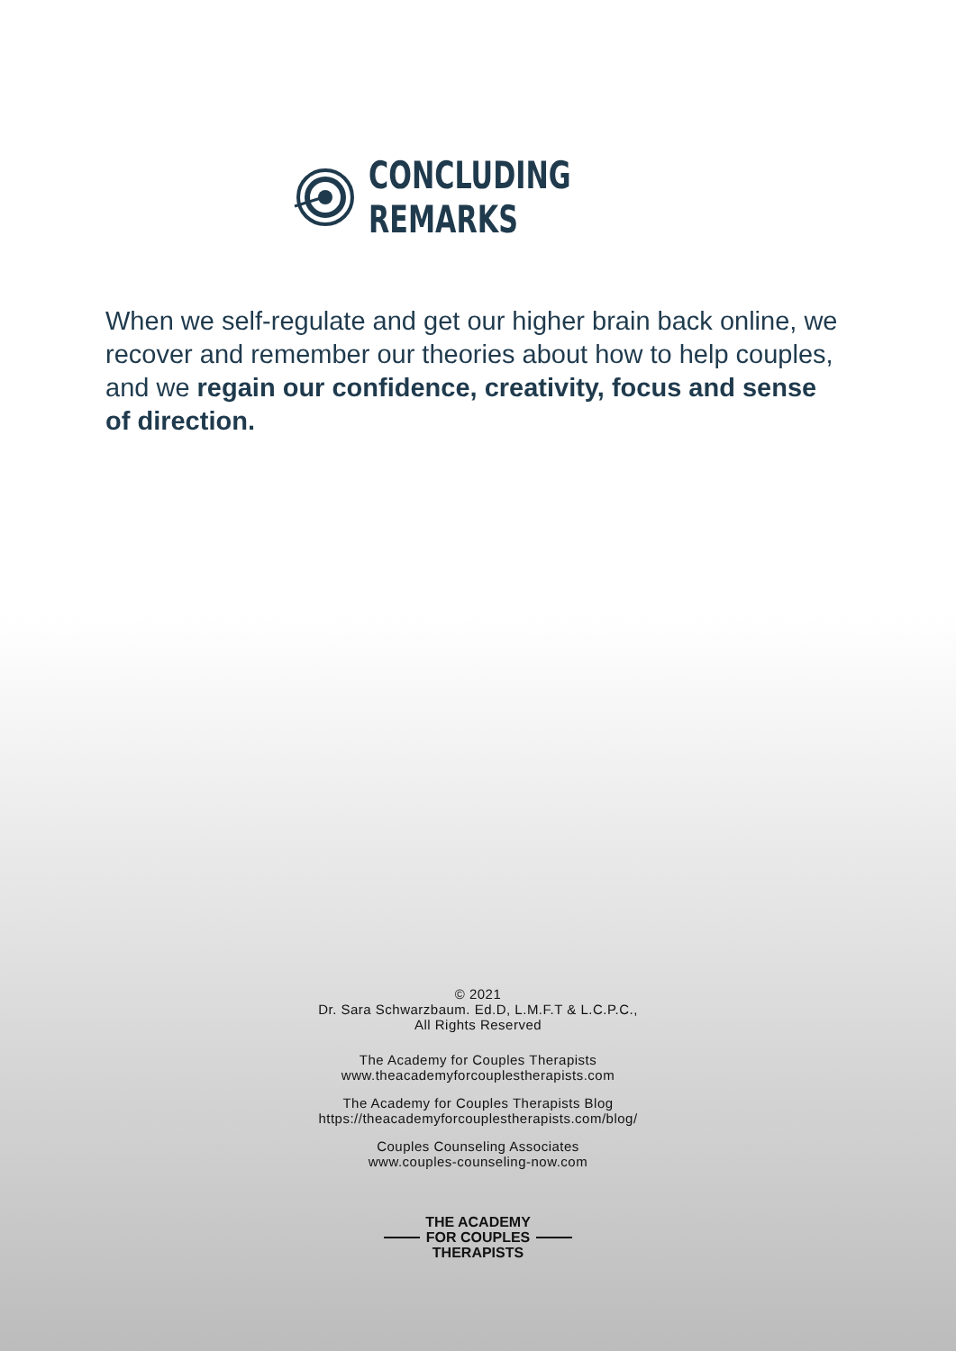CONCLUDING REMARKS
When we self-regulate and get our higher brain back online, we recover and remember our theories about how to help couples, and we regain our confidence, creativity, focus and sense of direction.
© 2021
Dr. Sara Schwarzbaum. Ed.D, L.M.F.T & L.C.P.C.,
All Rights Reserved
The Academy for Couples Therapists
www.theacademyforcouplestherapists.com
The Academy for Couples Therapists Blog
https://theacademyforcouplestherapists.com/blog/
Couples Counseling Associates
www.couples-counseling-now.com
THE ACADEMY
FOR COUPLES
THERAPISTS